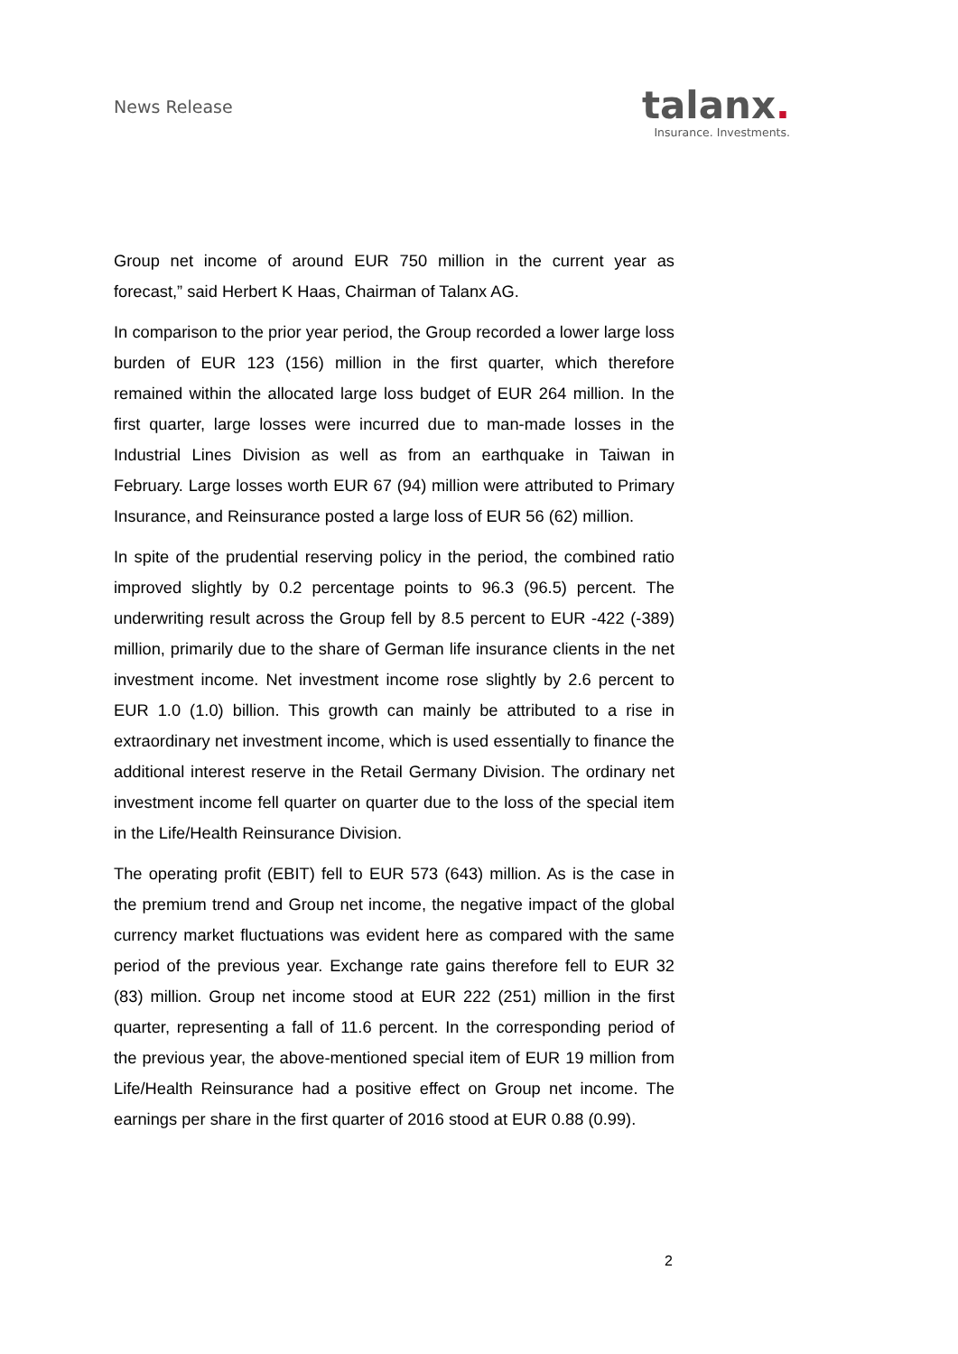News Release
talanx.
Insurance. Investments.
Group net income of around EUR 750 million in the current year as forecast,” said Herbert K Haas, Chairman of Talanx AG.
In comparison to the prior year period, the Group recorded a lower large loss burden of EUR 123 (156) million in the first quarter, which therefore remained within the allocated large loss budget of EUR 264 million. In the first quarter, large losses were incurred due to man-made losses in the Industrial Lines Division as well as from an earthquake in Taiwan in February. Large losses worth EUR 67 (94) million were attributed to Primary Insurance, and Reinsurance posted a large loss of EUR 56 (62) million.
In spite of the prudential reserving policy in the period, the combined ratio improved slightly by 0.2 percentage points to 96.3 (96.5) percent. The underwriting result across the Group fell by 8.5 percent to EUR -422 (-389) million, primarily due to the share of German life insurance clients in the net investment income. Net investment income rose slightly by 2.6 percent to EUR 1.0 (1.0) billion. This growth can mainly be attributed to a rise in extraordinary net investment income, which is used essentially to finance the additional interest reserve in the Retail Germany Division. The ordinary net investment income fell quarter on quarter due to the loss of the special item in the Life/Health Reinsurance Division.
The operating profit (EBIT) fell to EUR 573 (643) million. As is the case in the premium trend and Group net income, the negative impact of the global currency market fluctuations was evident here as compared with the same period of the previous year. Exchange rate gains therefore fell to EUR 32 (83) million. Group net income stood at EUR 222 (251) million in the first quarter, representing a fall of 11.6 percent. In the corresponding period of the previous year, the above-mentioned special item of EUR 19 million from Life/Health Reinsurance had a positive effect on Group net income. The earnings per share in the first quarter of 2016 stood at EUR 0.88 (0.99).
2